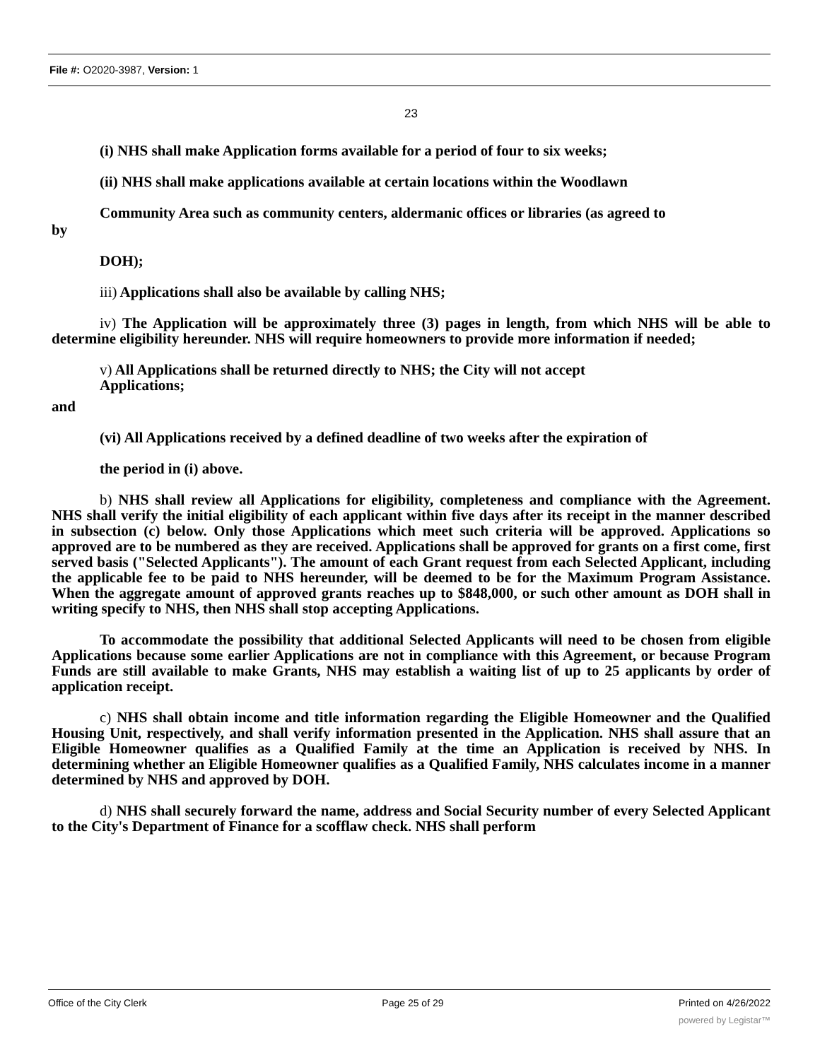File #: O2020-3987, Version: 1
23
(i) NHS shall make Application forms available for a period of four to six weeks;
(ii) NHS shall make applications available at certain locations within the Woodlawn
Community Area such as community centers, aldermanic offices or libraries (as agreed to
by
DOH);
iii) Applications shall also be available by calling NHS;
iv) The Application will be approximately three (3) pages in length, from which NHS will be able to determine eligibility hereunder. NHS will require homeowners to provide more information if needed;
v) All Applications shall be returned directly to NHS; the City will not accept
Applications;
and
(vi) All Applications received by a defined deadline of two weeks after the expiration of
the period in (i) above.
b) NHS shall review all Applications for eligibility, completeness and compliance with the Agreement. NHS shall verify the initial eligibility of each applicant within five days after its receipt in the manner described in subsection (c) below. Only those Applications which meet such criteria will be approved. Applications so approved are to be numbered as they are received. Applications shall be approved for grants on a first come, first served basis ("Selected Applicants"). The amount of each Grant request from each Selected Applicant, including the applicable fee to be paid to NHS hereunder, will be deemed to be for the Maximum Program Assistance. When the aggregate amount of approved grants reaches up to $848,000, or such other amount as DOH shall in writing specify to NHS, then NHS shall stop accepting Applications.
To accommodate the possibility that additional Selected Applicants will need to be chosen from eligible Applications because some earlier Applications are not in compliance with this Agreement, or because Program Funds are still available to make Grants, NHS may establish a waiting list of up to 25 applicants by order of application receipt.
c) NHS shall obtain income and title information regarding the Eligible Homeowner and the Qualified Housing Unit, respectively, and shall verify information presented in the Application. NHS shall assure that an Eligible Homeowner qualifies as a Qualified Family at the time an Application is received by NHS. In determining whether an Eligible Homeowner qualifies as a Qualified Family, NHS calculates income in a manner determined by NHS and approved by DOH.
d) NHS shall securely forward the name, address and Social Security number of every Selected Applicant to the City's Department of Finance for a scofflaw check. NHS shall perform
Office of the City Clerk Page 25 of 29 Printed on 4/26/2022
powered by Legistar™